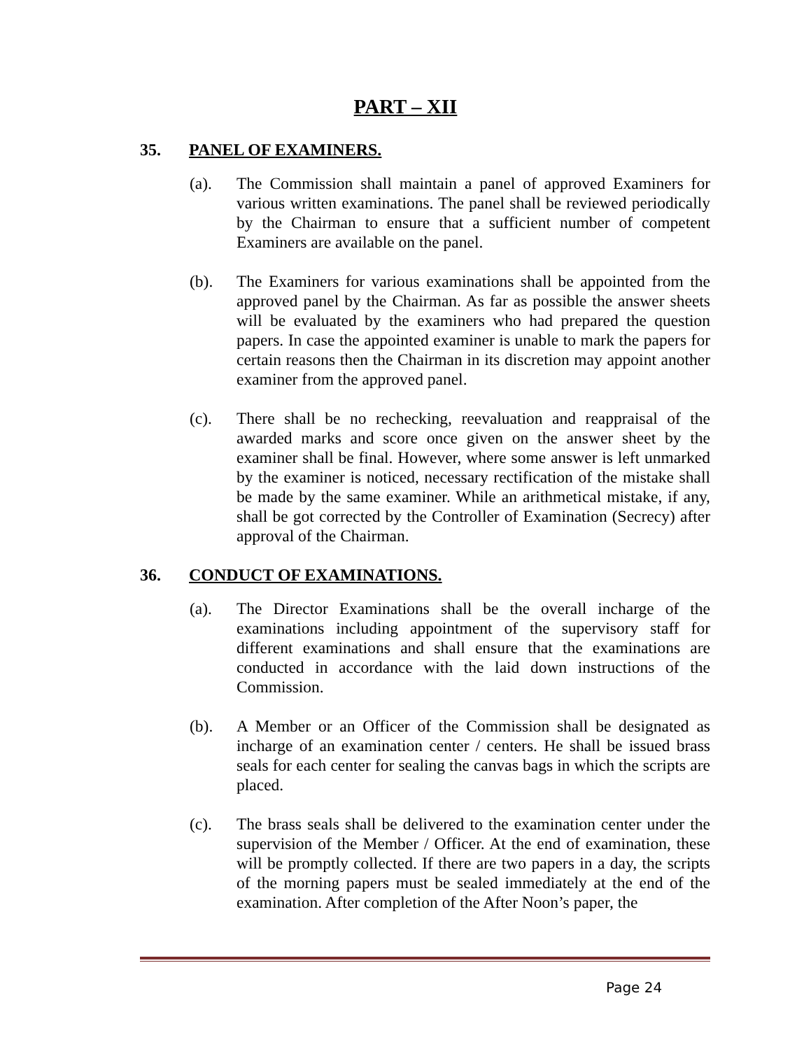PART – XII
35. PANEL OF EXAMINERS.
(a). The Commission shall maintain a panel of approved Examiners for various written examinations. The panel shall be reviewed periodically by the Chairman to ensure that a sufficient number of competent Examiners are available on the panel.
(b). The Examiners for various examinations shall be appointed from the approved panel by the Chairman. As far as possible the answer sheets will be evaluated by the examiners who had prepared the question papers. In case the appointed examiner is unable to mark the papers for certain reasons then the Chairman in its discretion may appoint another examiner from the approved panel.
(c). There shall be no rechecking, reevaluation and reappraisal of the awarded marks and score once given on the answer sheet by the examiner shall be final. However, where some answer is left unmarked by the examiner is noticed, necessary rectification of the mistake shall be made by the same examiner. While an arithmetical mistake, if any, shall be got corrected by the Controller of Examination (Secrecy) after approval of the Chairman.
36. CONDUCT OF EXAMINATIONS.
(a). The Director Examinations shall be the overall incharge of the examinations including appointment of the supervisory staff for different examinations and shall ensure that the examinations are conducted in accordance with the laid down instructions of the Commission.
(b). A Member or an Officer of the Commission shall be designated as incharge of an examination center / centers. He shall be issued brass seals for each center for sealing the canvas bags in which the scripts are placed.
(c). The brass seals shall be delivered to the examination center under the supervision of the Member / Officer. At the end of examination, these will be promptly collected. If there are two papers in a day, the scripts of the morning papers must be sealed immediately at the end of the examination. After completion of the After Noon’s paper, the
Page 24